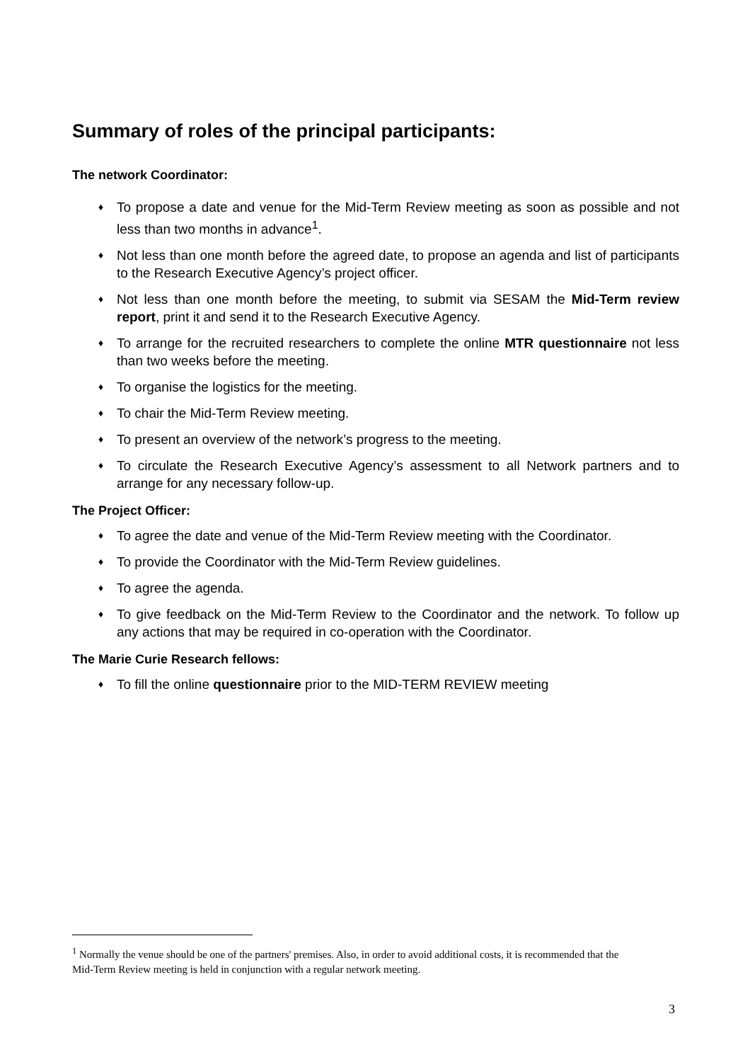Summary of roles of the principal participants:
The network Coordinator:
♦ To propose a date and venue for the Mid-Term Review meeting as soon as possible and not less than two months in advance<sup>1</sup>.
♦ Not less than one month before the agreed date, to propose an agenda and list of participants to the Research Executive Agency’s project officer.
♦ Not less than one month before the meeting, to submit via SESAM the Mid-Term review report, print it and send it to the Research Executive Agency.
♦ To arrange for the recruited researchers to complete the online MTR questionnaire not less than two weeks before the meeting.
♦ To organise the logistics for the meeting.
♦ To chair the Mid-Term Review meeting.
♦ To present an overview of the network’s progress to the meeting.
♦ To circulate the Research Executive Agency’s assessment to all Network partners and to arrange for any necessary follow-up.
The Project Officer:
♦ To agree the date and venue of the Mid-Term Review meeting with the Coordinator.
♦ To provide the Coordinator with the Mid-Term Review guidelines.
♦ To agree the agenda.
♦ To give feedback on the Mid-Term Review to the Coordinator and the network. To follow up any actions that may be required in co-operation with the Coordinator.
The Marie Curie Research fellows:
♦ To fill the online questionnaire prior to the MID-TERM REVIEW meeting
<sup>1</sup> Normally the venue should be one of the partners' premises. Also, in order to avoid additional costs, it is recommended that the Mid-Term Review meeting is held in conjunction with a regular network meeting.
3